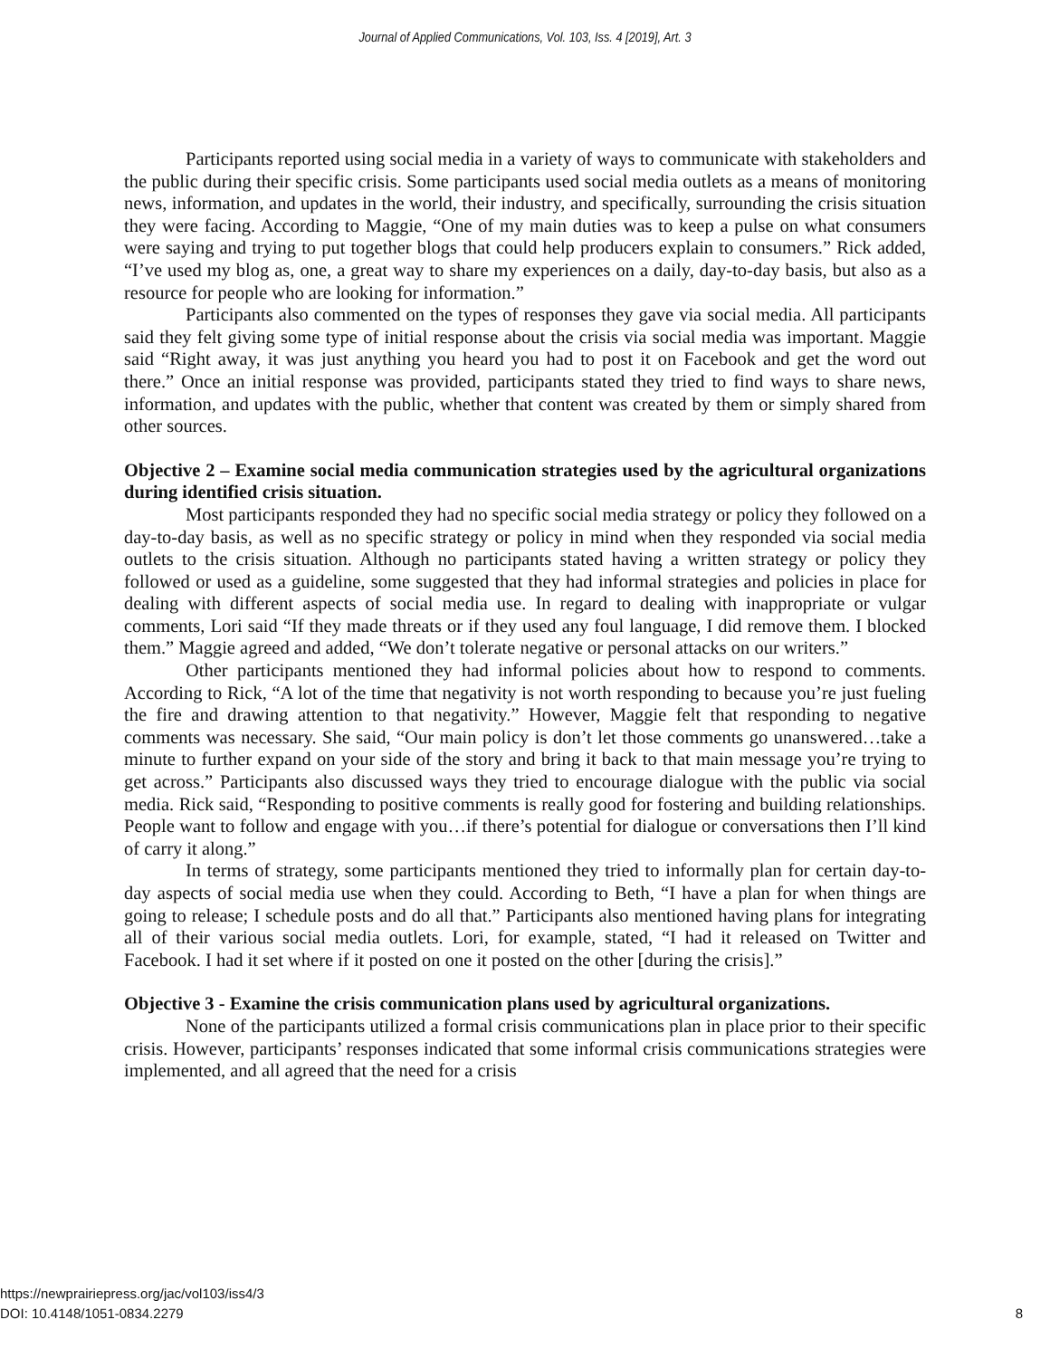Journal of Applied Communications, Vol. 103, Iss. 4 [2019], Art. 3
Participants reported using social media in a variety of ways to communicate with stakeholders and the public during their specific crisis. Some participants used social media outlets as a means of monitoring news, information, and updates in the world, their industry, and specifically, surrounding the crisis situation they were facing. According to Maggie, “One of my main duties was to keep a pulse on what consumers were saying and trying to put together blogs that could help producers explain to consumers.” Rick added, “I’ve used my blog as, one, a great way to share my experiences on a daily, day-to-day basis, but also as a resource for people who are looking for information.”
Participants also commented on the types of responses they gave via social media. All participants said they felt giving some type of initial response about the crisis via social media was important. Maggie said “Right away, it was just anything you heard you had to post it on Facebook and get the word out there.” Once an initial response was provided, participants stated they tried to find ways to share news, information, and updates with the public, whether that content was created by them or simply shared from other sources.
Objective 2 – Examine social media communication strategies used by the agricultural organizations during identified crisis situation.
Most participants responded they had no specific social media strategy or policy they followed on a day-to-day basis, as well as no specific strategy or policy in mind when they responded via social media outlets to the crisis situation. Although no participants stated having a written strategy or policy they followed or used as a guideline, some suggested that they had informal strategies and policies in place for dealing with different aspects of social media use. In regard to dealing with inappropriate or vulgar comments, Lori said “If they made threats or if they used any foul language, I did remove them. I blocked them.” Maggie agreed and added, “We don’t tolerate negative or personal attacks on our writers.”
Other participants mentioned they had informal policies about how to respond to comments. According to Rick, “A lot of the time that negativity is not worth responding to because you’re just fueling the fire and drawing attention to that negativity.” However, Maggie felt that responding to negative comments was necessary. She said, “Our main policy is don’t let those comments go unanswered…take a minute to further expand on your side of the story and bring it back to that main message you’re trying to get across.” Participants also discussed ways they tried to encourage dialogue with the public via social media. Rick said, “Responding to positive comments is really good for fostering and building relationships. People want to follow and engage with you…if there’s potential for dialogue or conversations then I’ll kind of carry it along.”
In terms of strategy, some participants mentioned they tried to informally plan for certain day-to-day aspects of social media use when they could. According to Beth, “I have a plan for when things are going to release; I schedule posts and do all that.” Participants also mentioned having plans for integrating all of their various social media outlets. Lori, for example, stated, “I had it released on Twitter and Facebook. I had it set where if it posted on one it posted on the other [during the crisis].”
Objective 3 - Examine the crisis communication plans used by agricultural organizations.
None of the participants utilized a formal crisis communications plan in place prior to their specific crisis. However, participants’ responses indicated that some informal crisis communications strategies were implemented, and all agreed that the need for a crisis
https://newprairiepress.org/jac/vol103/iss4/3
DOI: 10.4148/1051-0834.2279
8